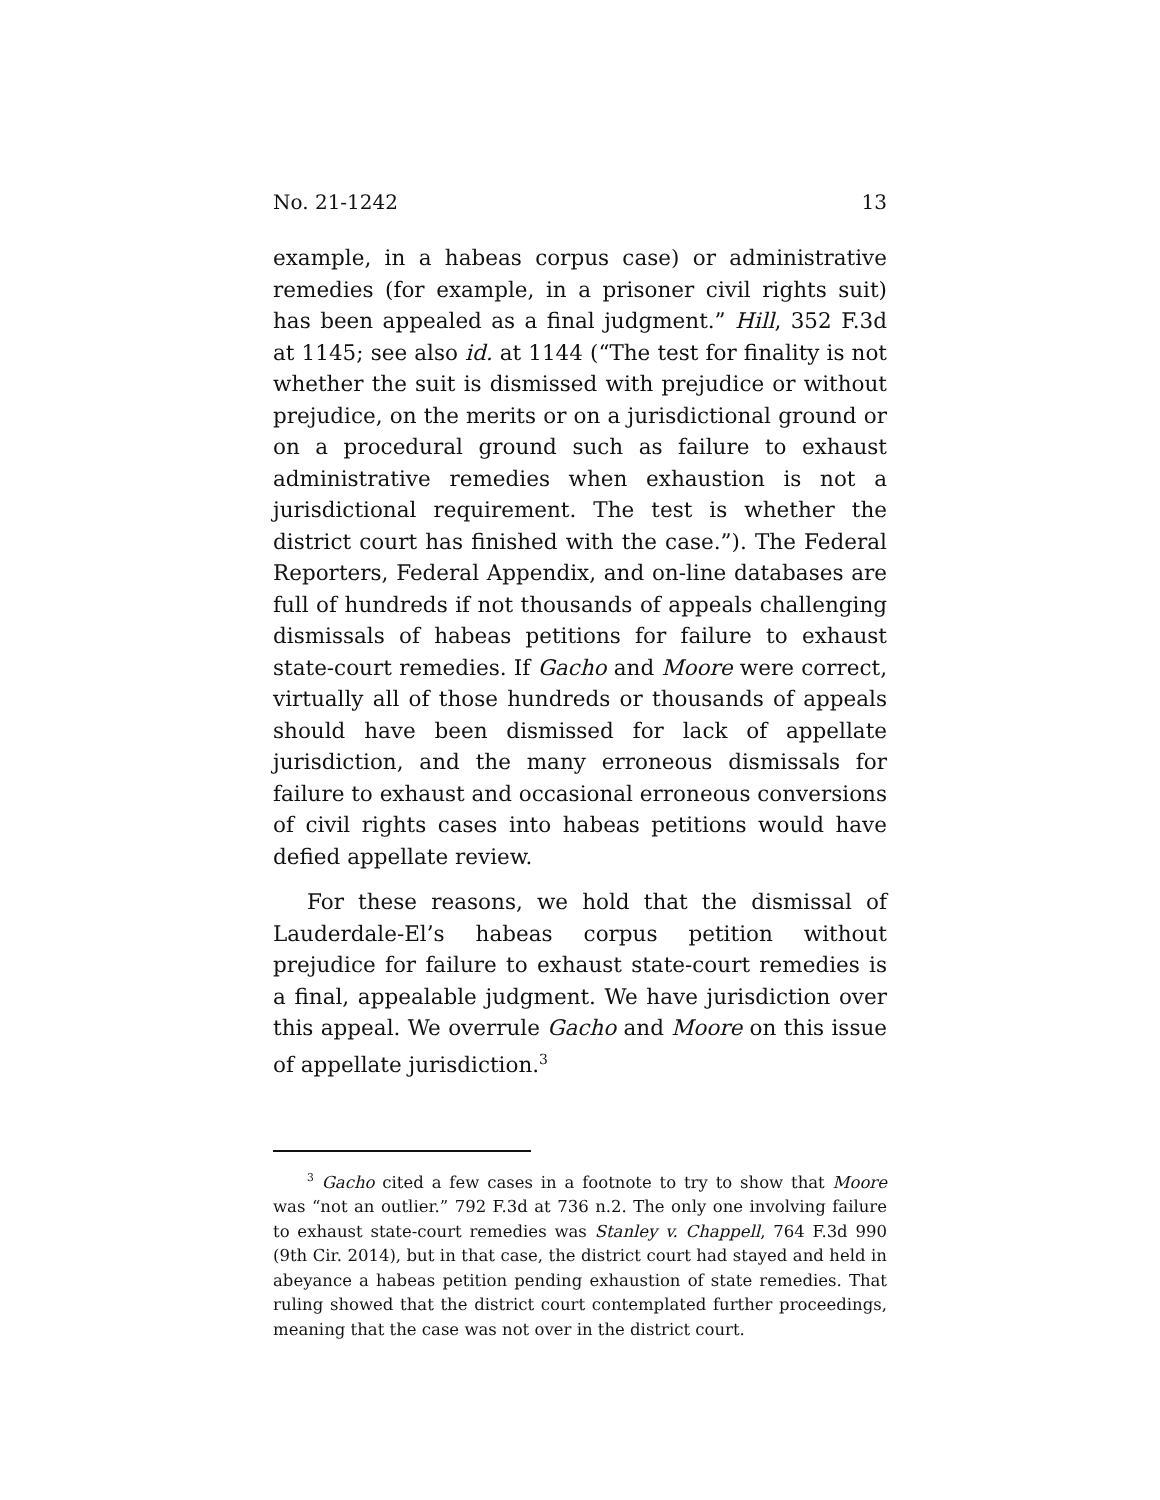No. 21-1242 13
example, in a habeas corpus case) or administrative remedies (for example, in a prisoner civil rights suit) has been appealed as a final judgment.” Hill, 352 F.3d at 1145; see also id. at 1144 (“The test for finality is not whether the suit is dismissed with prejudice or without prejudice, on the merits or on a jurisdictional ground or on a procedural ground such as failure to exhaust administrative remedies when exhaustion is not a jurisdictional requirement. The test is whether the district court has finished with the case.”). The Federal Reporters, Federal Appendix, and on-line databases are full of hundreds if not thousands of appeals challenging dismissals of habeas petitions for failure to exhaust state-court remedies. If Gacho and Moore were correct, virtually all of those hundreds or thousands of appeals should have been dismissed for lack of appellate jurisdiction, and the many erroneous dismissals for failure to exhaust and occasional erroneous conversions of civil rights cases into habeas petitions would have defied appellate review.
For these reasons, we hold that the dismissal of Lauderdale-El’s habeas corpus petition without prejudice for failure to exhaust state-court remedies is a final, appealable judgment. We have jurisdiction over this appeal. We overrule Gacho and Moore on this issue of appellate jurisdiction.<sup>3</sup>
<sup>3</sup> Gacho cited a few cases in a footnote to try to show that Moore was “not an outlier.” 792 F.3d at 736 n.2. The only one involving failure to exhaust state-court remedies was Stanley v. Chappell, 764 F.3d 990 (9th Cir. 2014), but in that case, the district court had stayed and held in abeyance a habeas petition pending exhaustion of state remedies. That ruling showed that the district court contemplated further proceedings, meaning that the case was not over in the district court.